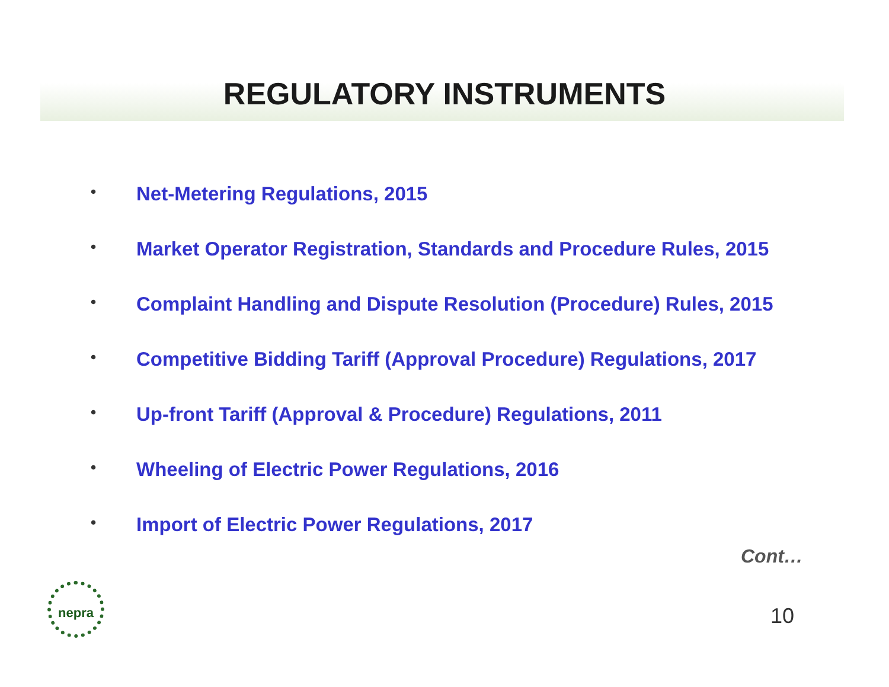REGULATORY INSTRUMENTS
• Net-Metering Regulations, 2015
• Market Operator Registration, Standards and Procedure Rules, 2015
• Complaint Handling and Dispute Resolution (Procedure) Rules, 2015
• Competitive Bidding Tariff (Approval Procedure) Regulations, 2017
• Up-front Tariff (Approval & Procedure) Regulations, 2011
• Wheeling of Electric Power Regulations, 2016
• Import of Electric Power Regulations, 2017
Cont…
nepra
10